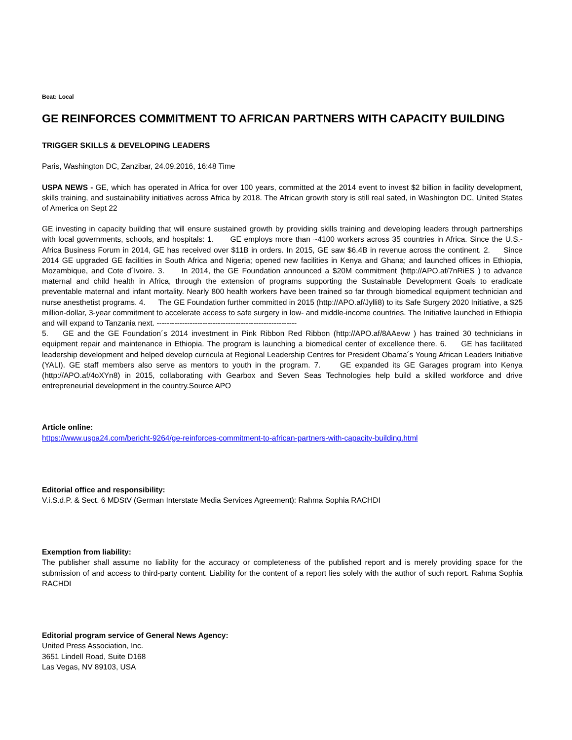Beat: Local
GE REINFORCES COMMITMENT TO AFRICAN PARTNERS WITH CAPACITY BUILDING
TRIGGER SKILLS & DEVELOPING LEADERS
Paris, Washington DC, Zanzibar, 24.09.2016, 16:48 Time
USPA NEWS - GE, which has operated in Africa for over 100 years, committed at the 2014 event to invest $2 billion in facility development, skills training, and sustainability initiatives across Africa by 2018. The African growth story is still real sated, in Washington DC, United States of America on Sept 22
GE investing in capacity building that will ensure sustained growth by providing skills training and developing leaders through partnerships with local governments, schools, and hospitals: 1. GE employs more than ~4100 workers across 35 countries in Africa. Since the U.S.-Africa Business Forum in 2014, GE has received over $11B in orders. In 2015, GE saw $6.4B in revenue across the continent. 2. Since 2014 GE upgraded GE facilities in South Africa and Nigeria; opened new facilities in Kenya and Ghana; and launched offices in Ethiopia, Mozambique, and Cote d´Ivoire. 3. In 2014, the GE Foundation announced a $20M commitment (http://APO.af/7nRiES ) to advance maternal and child health in Africa, through the extension of programs supporting the Sustainable Development Goals to eradicate preventable maternal and infant mortality. Nearly 800 health workers have been trained so far through biomedical equipment technician and nurse anesthetist programs. 4. The GE Foundation further committed in 2015 (http://APO.af/Jylli8) to its Safe Surgery 2020 Initiative, a $25 million-dollar, 3-year commitment to accelerate access to safe surgery in low- and middle-income countries. The Initiative launched in Ethiopia and will expand to Tanzania next. -------------------------------------------------------
5. GE and the GE Foundation´s 2014 investment in Pink Ribbon Red Ribbon (http://APO.af/8AAevw ) has trained 30 technicians in equipment repair and maintenance in Ethiopia. The program is launching a biomedical center of excellence there. 6. GE has facilitated leadership development and helped develop curricula at Regional Leadership Centres for President Obama´s Young African Leaders Initiative (YALI). GE staff members also serve as mentors to youth in the program. 7. GE expanded its GE Garages program into Kenya (http://APO.af/4oXYn8) in 2015, collaborating with Gearbox and Seven Seas Technologies help build a skilled workforce and drive entrepreneurial development in the country.Source APO
Article online:
https://www.uspa24.com/bericht-9264/ge-reinforces-commitment-to-african-partners-with-capacity-building.html
Editorial office and responsibility:
V.i.S.d.P. & Sect. 6 MDStV (German Interstate Media Services Agreement): Rahma Sophia RACHDI
Exemption from liability:
The publisher shall assume no liability for the accuracy or completeness of the published report and is merely providing space for the submission of and access to third-party content. Liability for the content of a report lies solely with the author of such report. Rahma Sophia RACHDI
Editorial program service of General News Agency:
United Press Association, Inc.
3651 Lindell Road, Suite D168
Las Vegas, NV 89103, USA